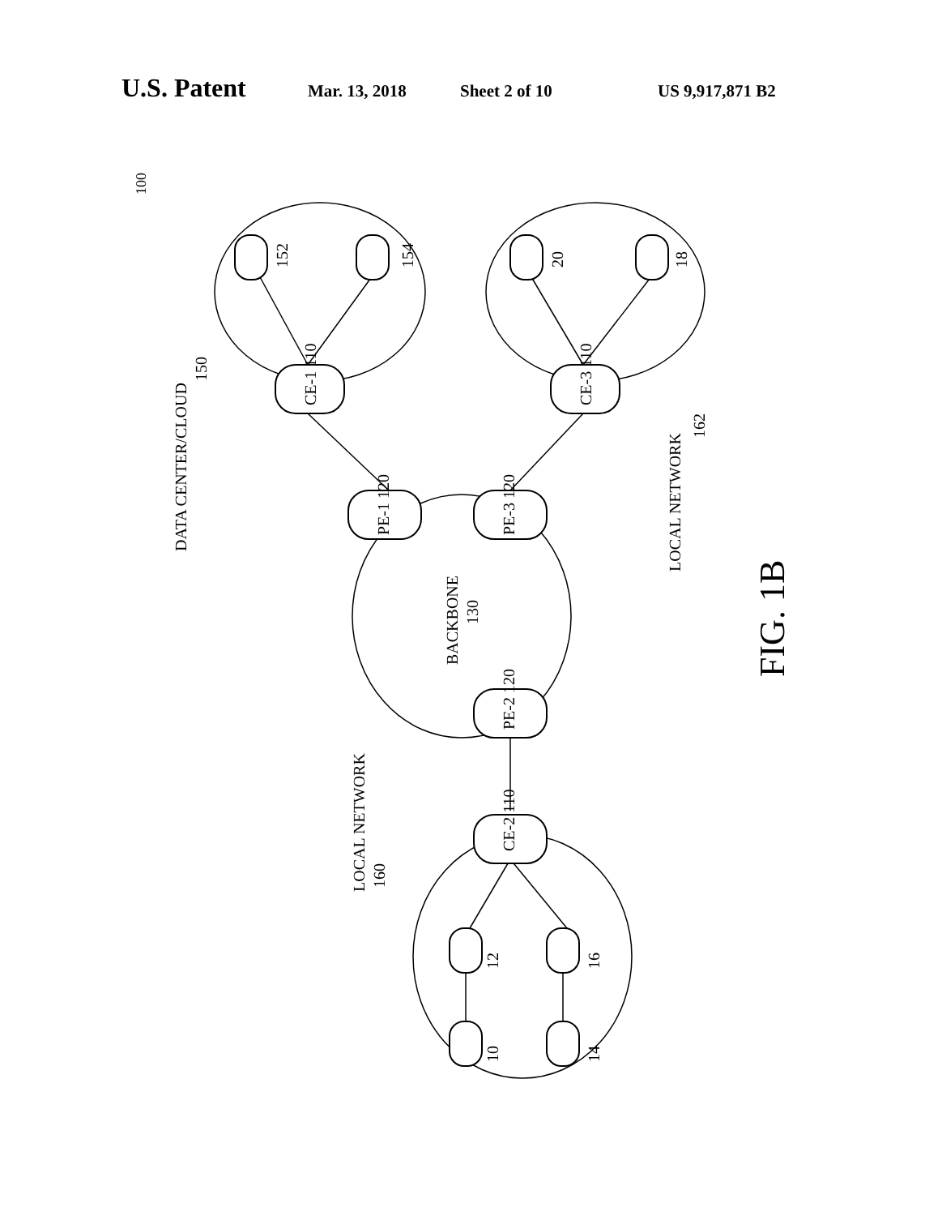U.S. Patent Mar. 13, 2018 Sheet 2 of 10 US 9,917,871 B2
152
154
20
18
CE-1 110
CE-3 110
PE-1 120
PE-3 120
PE-2 120
CE-2 110
BACKBONE
130
DATA CENTER/CLOUD
150
LOCAL NETWORK
162
LOCAL NETWORK
160
12
16
10
14
100
FIG. 1B